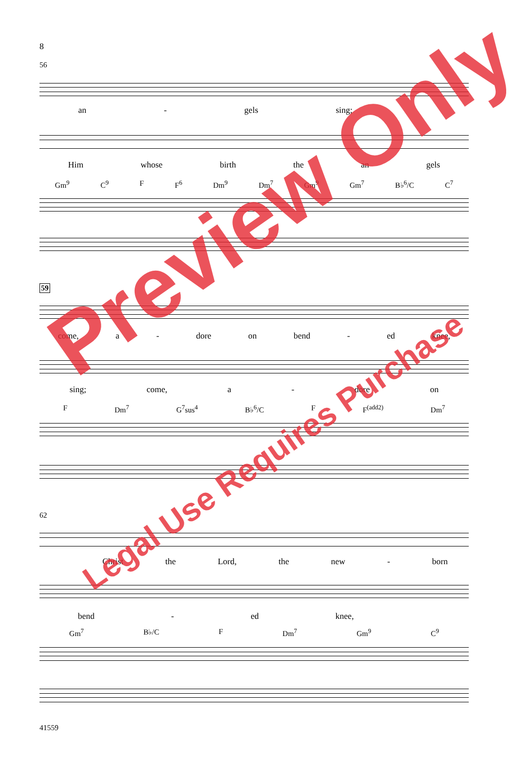8
56
an - gels sing;
Him whose birth the an gels
Gm<sup>9</sup> C<sup>9</sup> F F<sup>6</sup> Dm<sup>9</sup> Dm<sup>7</sup> Gm<sup>9</sup> Gm<sup>7</sup> B♭<sup>6</sup>/C C<sup>7</sup>
59
come, a - dore on bend - ed knee,
sing; come, a - dore on
F Dm<sup>7</sup> G<sup>7</sup>sus<sup>4</sup> B♭<sup>6</sup>/C F F<sup>(add2)</sup> Dm<sup>7</sup>
62
Christ the Lord, the new - born
bend - ed knee,
Gm<sup>7</sup> B♭/C F Dm<sup>7</sup> Gm<sup>9</sup> C<sup>9</sup>
41559
Preview Only
Legal Use Requires Purchase